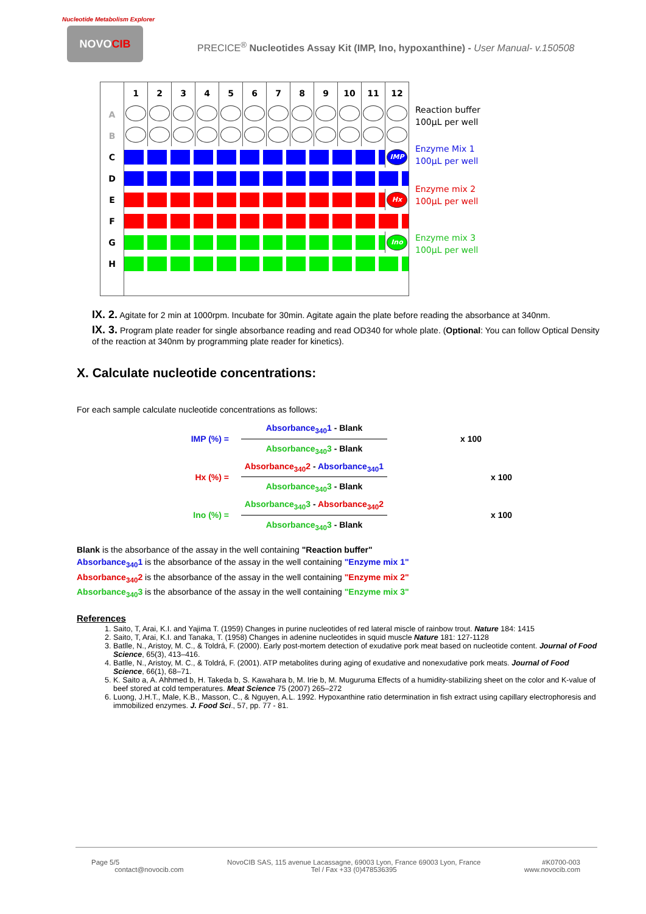Nucleotide Metabolism Explorer
NOVOCIB
PRECICE<sup>®</sup> Nucleotides Assay Kit (IMP, Ino, hypoxanthine) - User Manual- v.150508
| | 1 | 2 | 3 | 4 | 5 | 6 | 7 | 8 | 9 | 10 | 11 | 12 |
| A | | | | | | | | | | | | |
| B | | | | | | | | | | | | |
| C | | | | | | | | | | | | IMP |
| D | | | | | | | | | | | | |
| E | | | | | | | | | | | | Hx |
| F | | | | | | | | | | | | |
| G | | | | | | | | | | | | Ino |
| H | | | | | | | | | | | | |
Reaction buffer
100µL per well
Enzyme Mix 1
100µL per well
Enzyme mix 2
100µL per well
Enzyme mix 3
100µL per well
IX. 2. Agitate for 2 min at 1000rpm. Incubate for 30min. Agitate again the plate before reading the absorbance at 340nm.
IX. 3. Program plate reader for single absorbance reading and read OD340 for whole plate. (Optional: You can follow Optical Density of the reaction at 340nm by programming plate reader for kinetics).
X. Calculate nucleotide concentrations:
For each sample calculate nucleotide concentrations as follows:
IMP (%) =
Absorbance<sub>340</sub>1 - Blank
Absorbance<sub>340</sub>3 - Blank
x 100
Hx (%) =
Absorbance<sub>340</sub>2 - Absorbance<sub>340</sub>1
Absorbance<sub>340</sub>3 - Blank
x 100
Ino (%) =
Absorbance<sub>340</sub>3 - Absorbance<sub>340</sub>2
Absorbance<sub>340</sub>3 - Blank
x 100
Blank is the absorbance of the assay in the well containing "Reaction buffer"
Absorbance<sub>340</sub>1 is the absorbance of the assay in the well containing "Enzyme mix 1"
Absorbance<sub>340</sub>2 is the absorbance of the assay in the well containing "Enzyme mix 2"
Absorbance<sub>340</sub>3 is the absorbance of the assay in the well containing "Enzyme mix 3"
References
1. Saito, T, Arai, K.I. and Yajima T. (1959) Changes in purine nucleotides of red lateral miscle of rainbow trout. Nature 184: 1415
2. Saito, T, Arai, K.I. and Tanaka, T. (1958) Changes in adenine nucleotides in squid muscle Nature 181: 127-1128
3. Batlle, N., Aristoy, M. C., & Toldrá, F. (2000). Early post-mortem detection of exudative pork meat based on nucleotide content. Journal of Food Science, 65(3), 413–416.
4. Batlle, N., Aristoy, M. C., & Toldrá, F. (2001). ATP metabolites during aging of exudative and nonexudative pork meats. Journal of Food Science, 66(1), 68–71.
5. K. Saito a, A. Ahhmed b, H. Takeda b, S. Kawahara b, M. Irie b, M. Muguruma Effects of a humidity-stabilizing sheet on the color and K-value of beef stored at cold temperatures. Meat Science 75 (2007) 265–272
6. Luong, J.H.T., Male, K.B., Masson, C., & Nguyen, A.L. 1992. Hypoxanthine ratio determination in fish extract using capillary electrophoresis and immobilized enzymes. J. Food Sci., 57, pp. 77 - 81.
Page 5/5
contact@novocib.com NovoCIB SAS, 115 avenue Lacassagne, 69003 Lyon, France 69003 Lyon, France
Tel / Fax +33 (0)478536395 #K0700-003
www.novocib.com